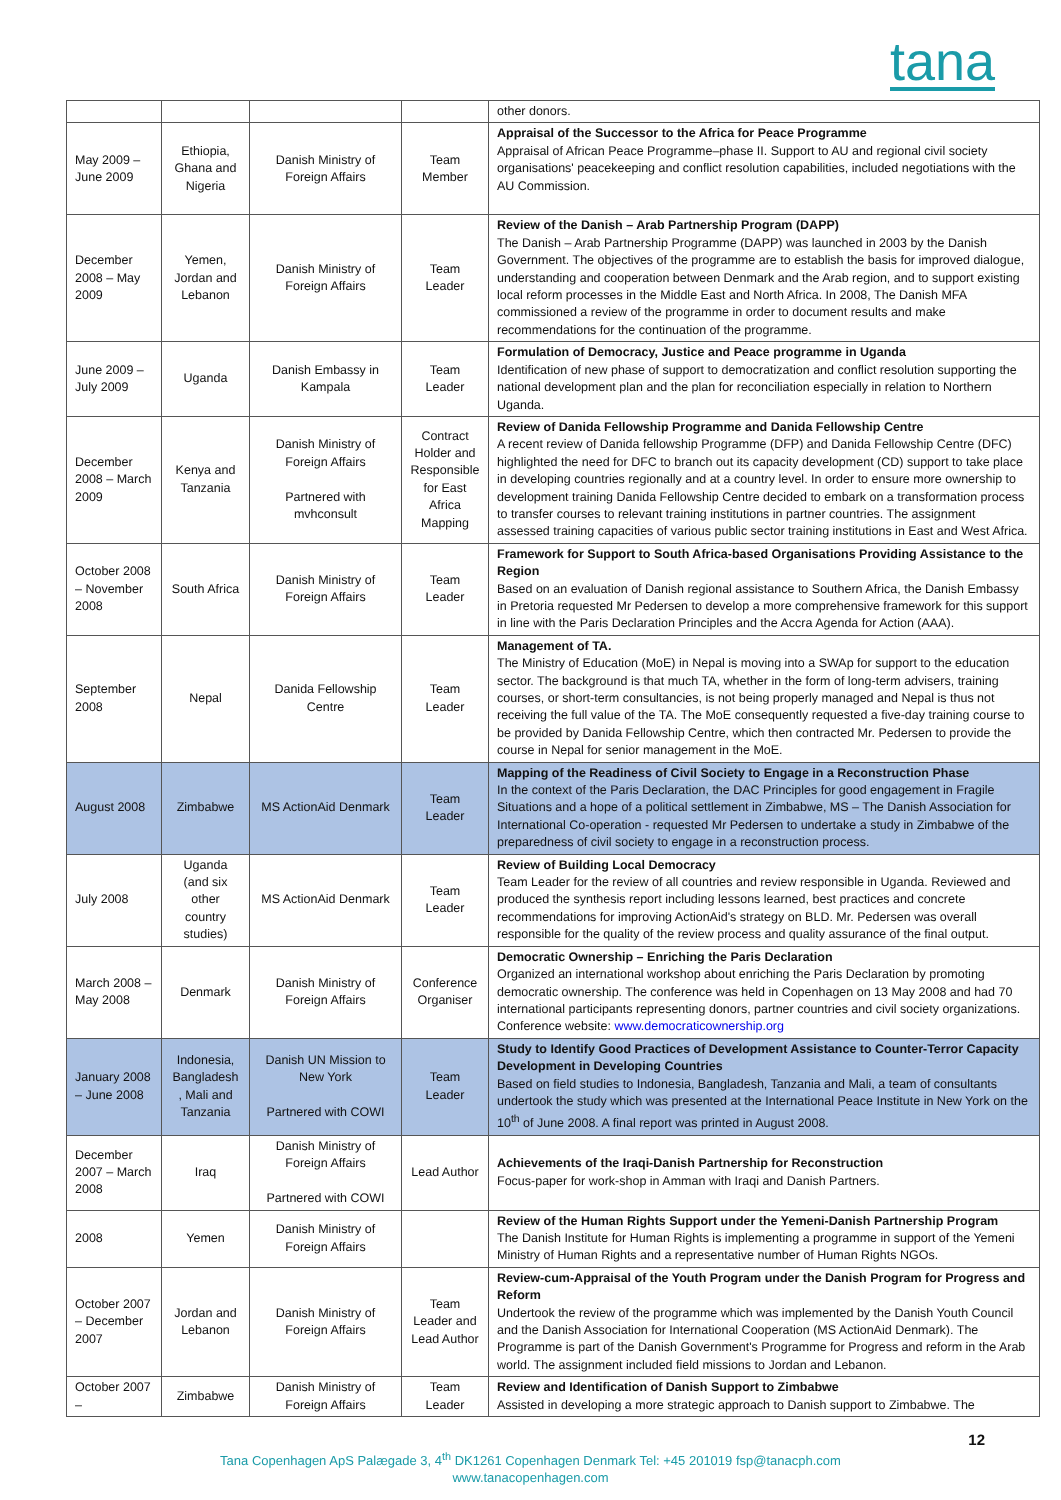tana
| | | | | other donors. |
| May 2009 – June 2009 | Ethiopia, Ghana and Nigeria | Danish Ministry of Foreign Affairs | Team Member | Appraisal of the Successor to the Africa for Peace Programme Appraisal of African Peace Programme–phase II. Support to AU and regional civil society organisations' peacekeeping and conflict resolution capabilities, included negotiations with the AU Commission. |
| December 2008 – May 2009 | Yemen, Jordan and Lebanon | Danish Ministry of Foreign Affairs | Team Leader | Review of the Danish – Arab Partnership Program (DAPP) The Danish – Arab Partnership Programme (DAPP) was launched in 2003 by the Danish Government. The objectives of the programme are to establish the basis for improved dialogue, understanding and cooperation between Denmark and the Arab region, and to support existing local reform processes in the Middle East and North Africa. In 2008, The Danish MFA commissioned a review of the programme in order to document results and make recommendations for the continuation of the programme. |
| June 2009 – July 2009 | Uganda | Danish Embassy in Kampala | Team Leader | Formulation of Democracy, Justice and Peace programme in Uganda Identification of new phase of support to democratization and conflict resolution supporting the national development plan and the plan for reconciliation especially in relation to Northern Uganda. |
| December 2008 – March 2009 | Kenya and Tanzania | Danish Ministry of Foreign Affairs Partnered with mvhconsult | Contract Holder and Responsible for East Africa Mapping | Review of Danida Fellowship Programme and Danida Fellowship Centre A recent review of Danida fellowship Programme (DFP) and Danida Fellowship Centre (DFC) highlighted the need for DFC to branch out its capacity development (CD) support to take place in developing countries regionally and at a country level. In order to ensure more ownership to development training Danida Fellowship Centre decided to embark on a transformation process to transfer courses to relevant training institutions in partner countries. The assignment assessed training capacities of various public sector training institutions in East and West Africa. |
| October 2008 – November 2008 | South Africa | Danish Ministry of Foreign Affairs | Team Leader | Framework for Support to South Africa-based Organisations Providing Assistance to the Region Based on an evaluation of Danish regional assistance to Southern Africa, the Danish Embassy in Pretoria requested Mr Pedersen to develop a more comprehensive framework for this support in line with the Paris Declaration Principles and the Accra Agenda for Action (AAA). |
| September 2008 | Nepal | Danida Fellowship Centre | Team Leader | Management of TA. The Ministry of Education (MoE) in Nepal is moving into a SWAp for support to the education sector. The background is that much TA, whether in the form of long-term advisers, training courses, or short-term consultancies, is not being properly managed and Nepal is thus not receiving the full value of the TA. The MoE consequently requested a five-day training course to be provided by Danida Fellowship Centre, which then contracted Mr. Pedersen to provide the course in Nepal for senior management in the MoE. |
| August 2008 | Zimbabwe | MS ActionAid Denmark | Team Leader | Mapping of the Readiness of Civil Society to Engage in a Reconstruction Phase In the context of the Paris Declaration, the DAC Principles for good engagement in Fragile Situations and a hope of a political settlement in Zimbabwe, MS – The Danish Association for International Co-operation - requested Mr Pedersen to undertake a study in Zimbabwe of the preparedness of civil society to engage in a reconstruction process. |
| July 2008 | Uganda (and six other country studies) | MS ActionAid Denmark | Team Leader | Review of Building Local Democracy Team Leader for the review of all countries and review responsible in Uganda. Reviewed and produced the synthesis report including lessons learned, best practices and concrete recommendations for improving ActionAid's strategy on BLD. Mr. Pedersen was overall responsible for the quality of the review process and quality assurance of the final output. |
| March 2008 – May 2008 | Denmark | Danish Ministry of Foreign Affairs | Conference Organiser | Democratic Ownership – Enriching the Paris Declaration Organized an international workshop about enriching the Paris Declaration by promoting democratic ownership. The conference was held in Copenhagen on 13 May 2008 and had 70 international participants representing donors, partner countries and civil society organizations. Conference website: www.democraticownership.org |
| January 2008 – June 2008 | Indonesia, Bangladesh , Mali and Tanzania | Danish UN Mission to New York Partnered with COWI | Team Leader | Study to Identify Good Practices of Development Assistance to Counter-Terror Capacity Development in Developing Countries Based on field studies to Indonesia, Bangladesh, Tanzania and Mali, a team of consultants undertook the study which was presented at the International Peace Institute in New York on the 10<sup>th</sup> of June 2008. A final report was printed in August 2008. |
| December 2007 – March 2008 | Iraq | Danish Ministry of Foreign Affairs Partnered with COWI | Lead Author | Achievements of the Iraqi-Danish Partnership for Reconstruction Focus-paper for work-shop in Amman with Iraqi and Danish Partners. |
| 2008 | Yemen | Danish Ministry of Foreign Affairs | | Review of the Human Rights Support under the Yemeni-Danish Partnership Program The Danish Institute for Human Rights is implementing a programme in support of the Yemeni Ministry of Human Rights and a representative number of Human Rights NGOs. |
| October 2007 – December 2007 | Jordan and Lebanon | Danish Ministry of Foreign Affairs | Team Leader and Lead Author | Review-cum-Appraisal of the Youth Program under the Danish Program for Progress and Reform Undertook the review of the programme which was implemented by the Danish Youth Council and the Danish Association for International Cooperation (MS ActionAid Denmark). The Programme is part of the Danish Government's Programme for Progress and reform in the Arab world. The assignment included field missions to Jordan and Lebanon. |
| October 2007 – | Zimbabwe | Danish Ministry of Foreign Affairs | Team Leader | Review and Identification of Danish Support to Zimbabwe Assisted in developing a more strategic approach to Danish support to Zimbabwe. The |
12
Tana Copenhagen ApS Palægade 3, 4<sup>th</sup> DK1261 Copenhagen Denmark Tel: +45 201019 fsp@tanacph.com
www.tanacopenhagen.com